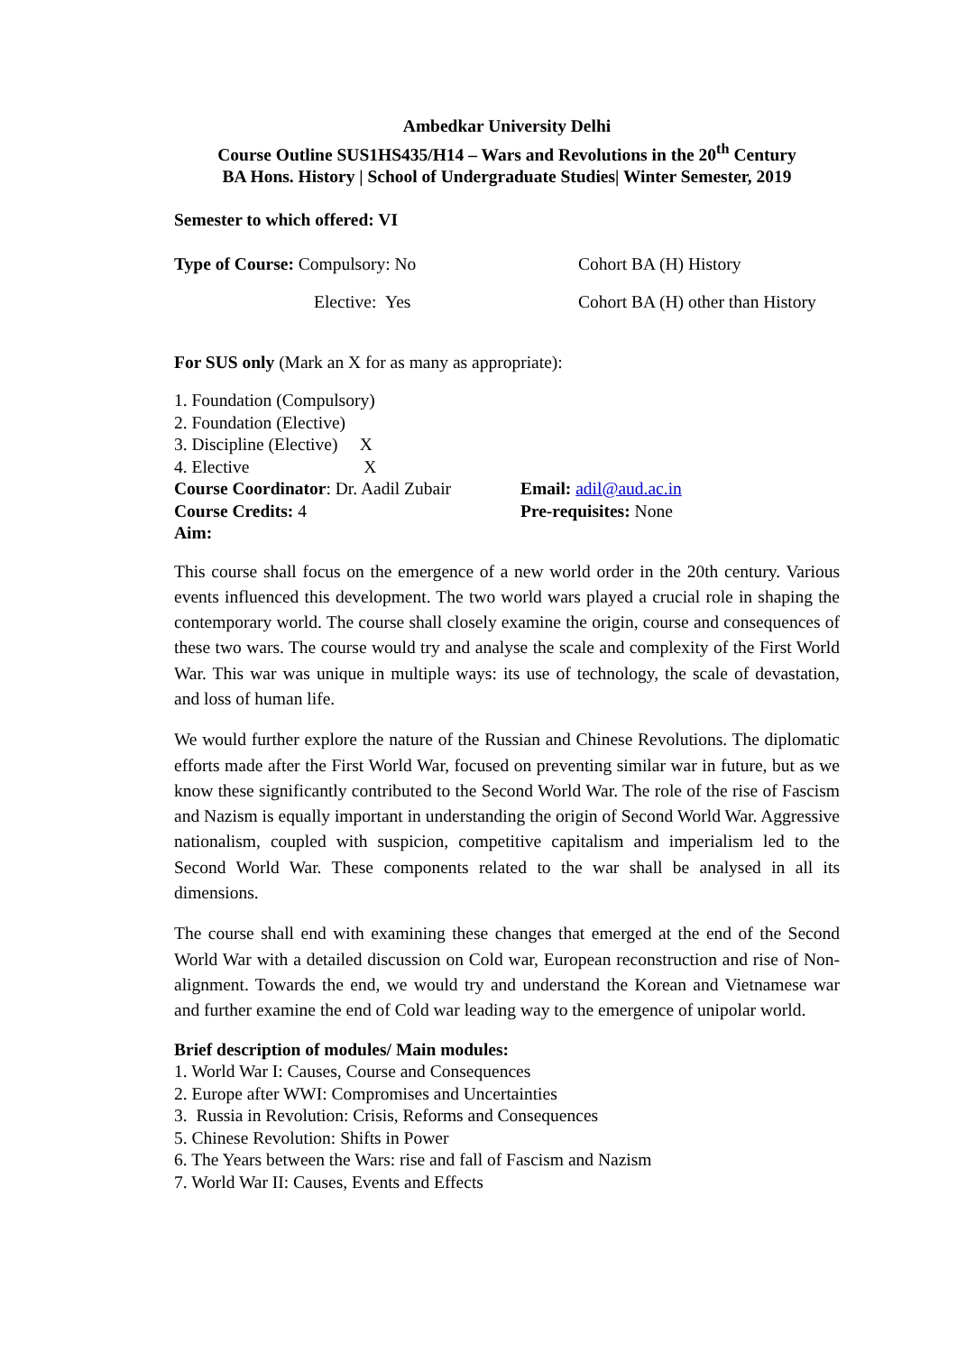Ambedkar University Delhi
Course Outline SUS1HS435/H14 – Wars and Revolutions in the 20<sup>th</sup> Century
BA Hons. History | School of Undergraduate Studies| Winter Semester, 2019
Semester to which offered: VI
Type of Course: Compulsory: No Cohort BA (H) History
Elective: Yes Cohort BA (H) other than History
For SUS only (Mark an X for as many as appropriate):
1. Foundation (Compulsory)
2. Foundation (Elective)
3. Discipline (Elective) X
4. Elective X
Course Coordinator: Dr. Aadil Zubair
Email: adil@aud.ac.in
Course Credits: 4 Pre-requisites: None
Aim:
This course shall focus on the emergence of a new world order in the 20th century. Various events influenced this development. The two world wars played a crucial role in shaping the contemporary world. The course shall closely examine the origin, course and consequences of these two wars. The course would try and analyse the scale and complexity of the First World War. This war was unique in multiple ways: its use of technology, the scale of devastation, and loss of human life.
We would further explore the nature of the Russian and Chinese Revolutions. The diplomatic efforts made after the First World War, focused on preventing similar war in future, but as we know these significantly contributed to the Second World War. The role of the rise of Fascism and Nazism is equally important in understanding the origin of Second World War. Aggressive nationalism, coupled with suspicion, competitive capitalism and imperialism led to the Second World War. These components related to the war shall be analysed in all its dimensions.
The course shall end with examining these changes that emerged at the end of the Second World War with a detailed discussion on Cold war, European reconstruction and rise of Non-alignment. Towards the end, we would try and understand the Korean and Vietnamese war and further examine the end of Cold war leading way to the emergence of unipolar world.
Brief description of modules/ Main modules:
1. World War I: Causes, Course and Consequences
2. Europe after WWI: Compromises and Uncertainties
3. Russia in Revolution: Crisis, Reforms and Consequences
5. Chinese Revolution: Shifts in Power
6. The Years between the Wars: rise and fall of Fascism and Nazism
7. World War II: Causes, Events and Effects